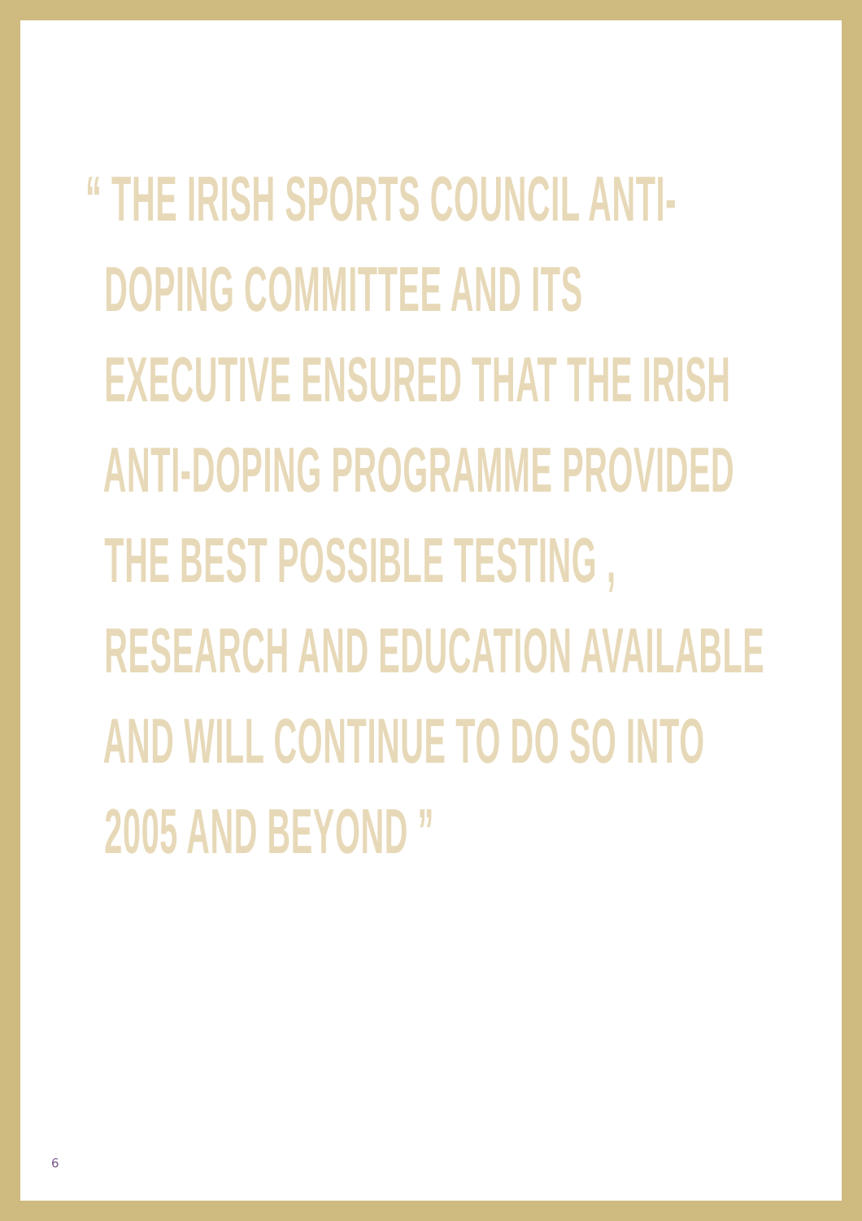“ THE IRISH SPORTS COUNCIL ANTI-
DOPING COMMITTEE AND ITS
EXECUTIVE ENSURED THAT THE IRISH
ANTI-DOPING PROGRAMME PROVIDED
THE BEST POSSIBLE TESTING ,
RESEARCH AND EDUCATION AVAILABLE
AND WILL CONTINUE TO DO SO INTO
2005 AND BEYOND ”
6